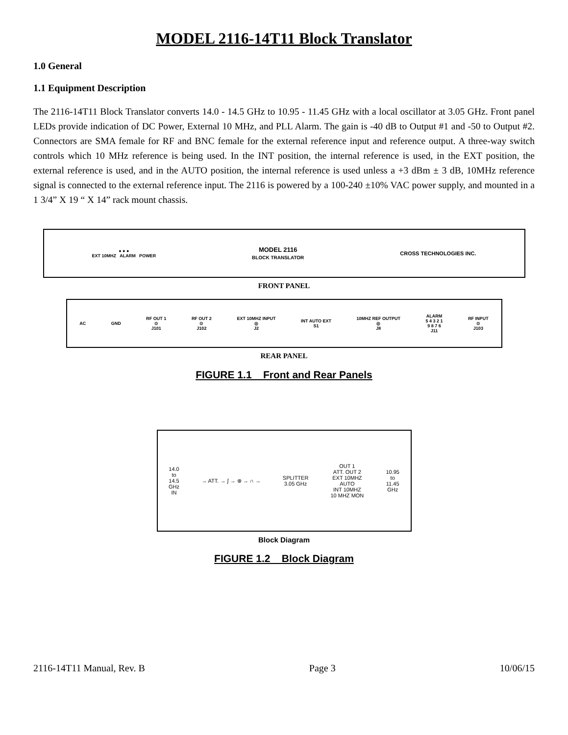MODEL 2116-14T11 Block Translator
1.0 General
1.1 Equipment Description
The 2116-14T11 Block Translator converts 14.0 - 14.5 GHz to 10.95 - 11.45 GHz with a local oscillator at 3.05 GHz. Front panel LEDs provide indication of DC Power, External 10 MHz, and PLL Alarm. The gain is -40 dB to Output #1 and -50 to Output #2. Connectors are SMA female for RF and BNC female for the external reference input and reference output. A three-way switch controls which 10 MHz reference is being used. In the INT position, the internal reference is used, in the EXT position, the external reference is used, and in the AUTO position, the internal reference is used unless a +3 dBm ± 3 dB, 10MHz reference signal is connected to the external reference input. The 2116 is powered by a 100-240 ±10% VAC power supply, and mounted in a 1 3/4” X 19 “ X 14” rack mount chassis.
● ● ●
EXT 10MHZ ALARM POWER
MODEL 2116
BLOCK TRANSLATOR
CROSS TECHNOLOGIES INC.
FRONT PANEL
AC GND
RF OUT 1
⊙
J101
RF OUT 2
⊙
J102
EXT 10MHZ INPUT
◎
J2
INT AUTO EXT
S1
10MHZ REF OUTPUT
◎
J8
ALARM
5 4 3 2 1
9 8 7 6
J11
RF INPUT
⊙
J103
REAR PANEL
FIGURE 1.1 Front and Rear Panels
14.0
to
14.5
GHz
IN
→ ATT. → ∫ → ⊗ → ∩ →
SPLITTER
3.05 GHz
OUT 1
ATT. OUT 2
EXT 10MHZ
AUTO
INT 10MHZ
10 MHZ MON
10.95
to
11.45
GHz
Block Diagram
FIGURE 1.2 Block Diagram
2116-14T11 Manual, Rev. B Page 3 10/06/15